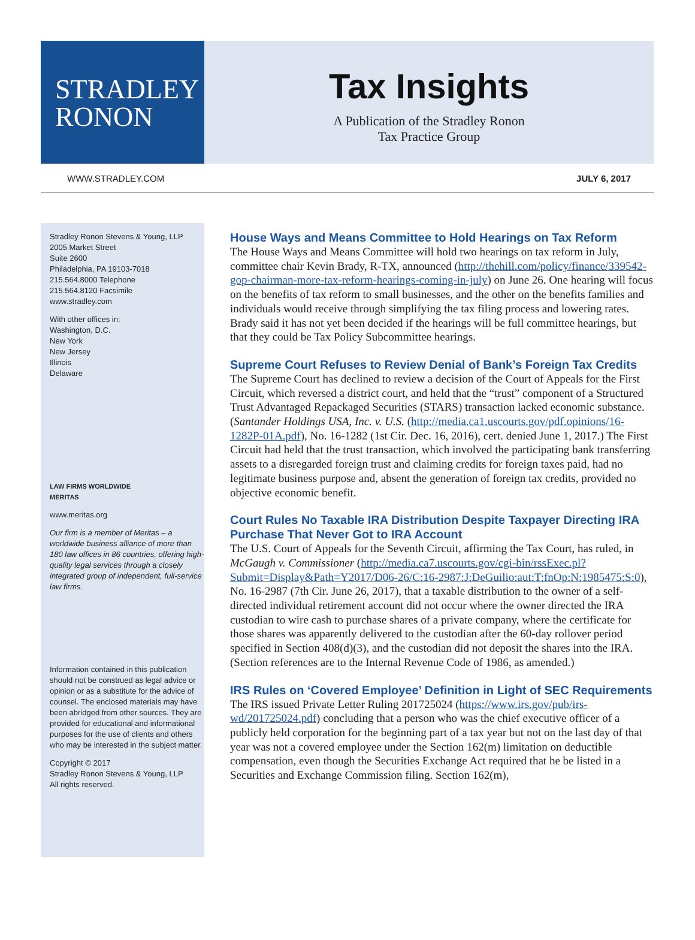STRADLEY
RONON
Tax Insights
A Publication of the Stradley Ronon
Tax Practice Group
WWW.STRADLEY.COM JULY 6, 2017
Stradley Ronon Stevens & Young, LLP
2005 Market Street
Suite 2600
Philadelphia, PA 19103-7018
215.564.8000 Telephone
215.564.8120 Facsimile
www.stradley.com
With other offices in:
Washington, D.C.
New York
New Jersey
Illinois
Delaware
LAW FIRMS WORLDWIDE
MERITAS
www.meritas.org
Our firm is a member of Meritas – a worldwide business alliance of more than 180 law offices in 86 countries, offering high-quality legal services through a closely integrated group of independent, full-service law firms.
Information contained in this publication should not be construed as legal advice or opinion or as a substitute for the advice of counsel. The enclosed materials may have been abridged from other sources. They are provided for educational and informational purposes for the use of clients and others who may be interested in the subject matter.
Copyright © 2017
Stradley Ronon Stevens & Young, LLP
All rights reserved.
House Ways and Means Committee to Hold Hearings on Tax Reform
The House Ways and Means Committee will hold two hearings on tax reform in July, committee chair Kevin Brady, R-TX, announced (http://thehill.com/policy/finance/339542-gop-chairman-more-tax-reform-hearings-coming-in-july) on June 26. One hearing will focus on the benefits of tax reform to small businesses, and the other on the benefits families and individuals would receive through simplifying the tax filing process and lowering rates. Brady said it has not yet been decided if the hearings will be full committee hearings, but that they could be Tax Policy Subcommittee hearings.
Supreme Court Refuses to Review Denial of Bank’s Foreign Tax Credits
The Supreme Court has declined to review a decision of the Court of Appeals for the First Circuit, which reversed a district court, and held that the “trust” component of a Structured Trust Advantaged Repackaged Securities (STARS) transaction lacked economic substance. (Santander Holdings USA, Inc. v. U.S. (http://media.ca1.uscourts.gov/pdf.opinions/16-1282P-01A.pdf), No. 16-1282 (1st Cir. Dec. 16, 2016), cert. denied June 1, 2017.) The First Circuit had held that the trust transaction, which involved the participating bank transferring assets to a disregarded foreign trust and claiming credits for foreign taxes paid, had no legitimate business purpose and, absent the generation of foreign tax credits, provided no objective economic benefit.
Court Rules No Taxable IRA Distribution Despite Taxpayer Directing IRA Purchase That Never Got to IRA Account
The U.S. Court of Appeals for the Seventh Circuit, affirming the Tax Court, has ruled, in McGaugh v. Commissioner (http://media.ca7.uscourts.gov/cgi-bin/rssExec.pl?Submit=Display&Path=Y2017/D06-26/C:16-2987:J:DeGuilio:aut:T:fnOp:N:1985475:S:0), No. 16-2987 (7th Cir. June 26, 2017), that a taxable distribution to the owner of a self-directed individual retirement account did not occur where the owner directed the IRA custodian to wire cash to purchase shares of a private company, where the certificate for those shares was apparently delivered to the custodian after the 60-day rollover period specified in Section 408(d)(3), and the custodian did not deposit the shares into the IRA. (Section references are to the Internal Revenue Code of 1986, as amended.)
IRS Rules on ‘Covered Employee’ Definition in Light of SEC Requirements
The IRS issued Private Letter Ruling 201725024 (https://www.irs.gov/pub/irs-wd/201725024.pdf) concluding that a person who was the chief executive officer of a publicly held corporation for the beginning part of a tax year but not on the last day of that year was not a covered employee under the Section 162(m) limitation on deductible compensation, even though the Securities Exchange Act required that he be listed in a Securities and Exchange Commission filing. Section 162(m),